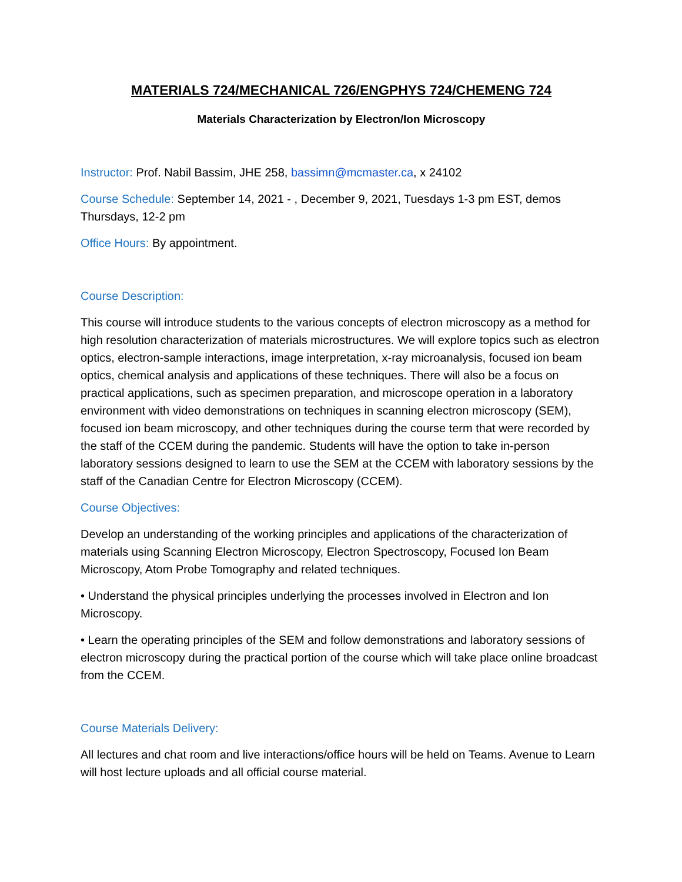MATERIALS 724/MECHANICAL 726/ENGPHYS 724/CHEMENG 724
Materials Characterization by Electron/Ion Microscopy
Instructor: Prof. Nabil Bassim, JHE 258, bassimn@mcmaster.ca, x 24102
Course Schedule: September 14, 2021 - , December 9, 2021, Tuesdays 1-3 pm EST, demos Thursdays, 12-2 pm
Office Hours: By appointment.
Course Description:
This course will introduce students to the various concepts of electron microscopy as a method for high resolution characterization of materials microstructures. We will explore topics such as electron optics, electron-sample interactions, image interpretation, x-ray microanalysis, focused ion beam optics, chemical analysis and applications of these techniques. There will also be a focus on practical applications, such as specimen preparation, and microscope operation in a laboratory environment with video demonstrations on techniques in scanning electron microscopy (SEM), focused ion beam microscopy, and other techniques during the course term that were recorded by the staff of the CCEM during the pandemic. Students will have the option to take in-person laboratory sessions designed to learn to use the SEM at the CCEM with laboratory sessions by the staff of the Canadian Centre for Electron Microscopy (CCEM).
Course Objectives:
Develop an understanding of the working principles and applications of the characterization of materials using Scanning Electron Microscopy, Electron Spectroscopy, Focused Ion Beam Microscopy, Atom Probe Tomography and related techniques.
• Understand the physical principles underlying the processes involved in Electron and Ion Microscopy.
• Learn the operating principles of the SEM and follow demonstrations and laboratory sessions of electron microscopy during the practical portion of the course which will take place online broadcast from the CCEM.
Course Materials Delivery:
All lectures and chat room and live interactions/office hours will be held on Teams. Avenue to Learn will host lecture uploads and all official course material.